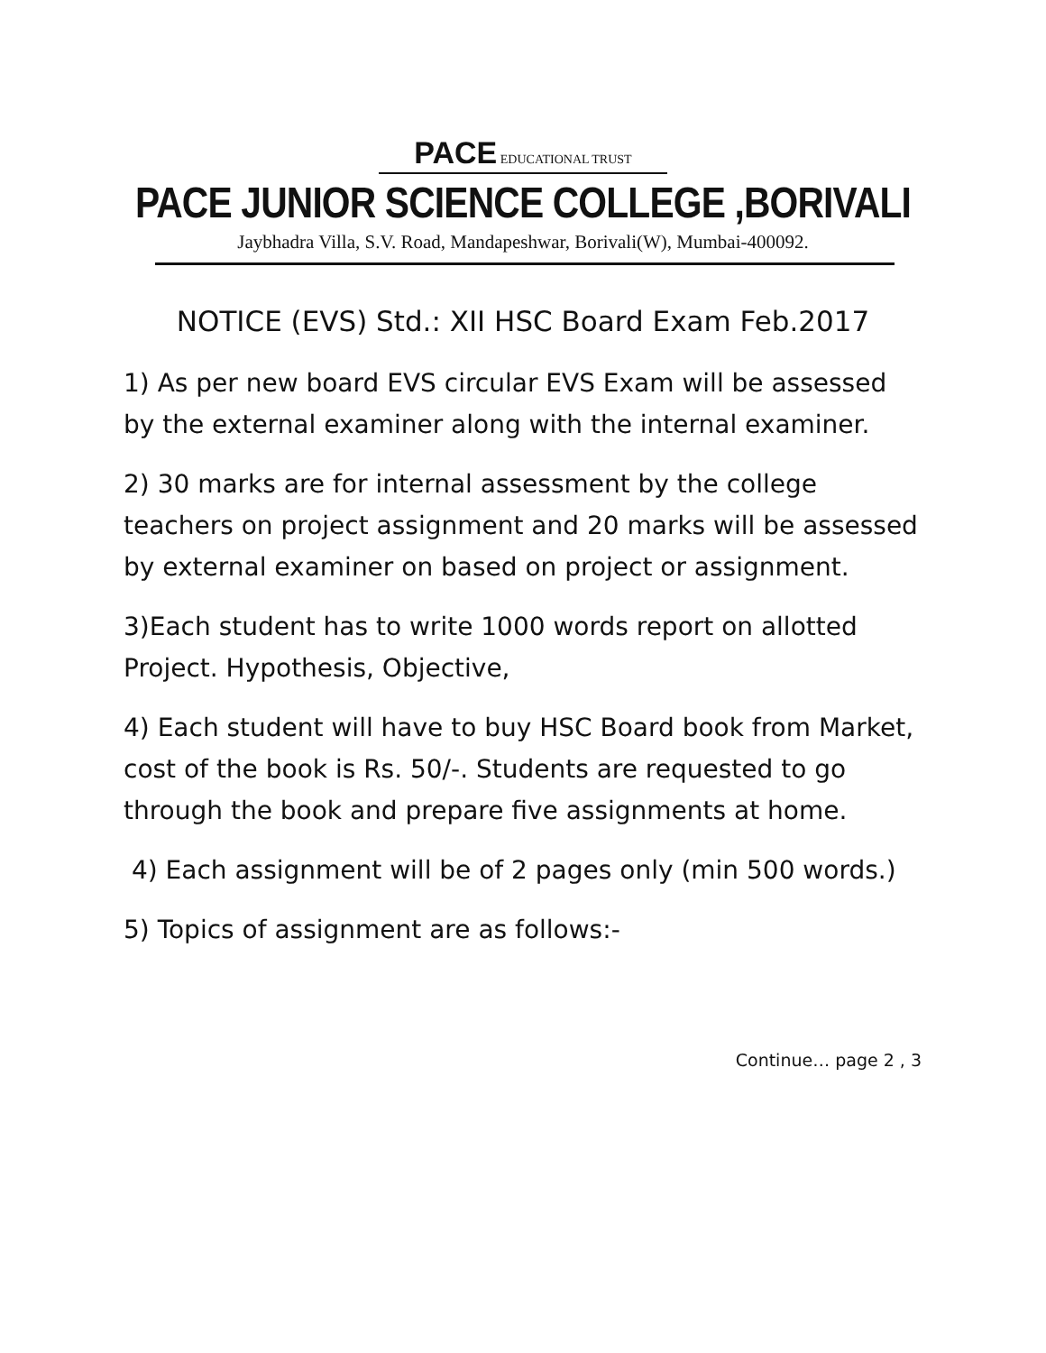PACE EDUCATIONAL TRUST
PACE JUNIOR SCIENCE COLLEGE ,BORIVALI
Jaybhadra Villa, S.V. Road, Mandapeshwar, Borivali(W), Mumbai-400092.
NOTICE (EVS) Std.: XII HSC Board Exam Feb.2017
1) As per new board EVS circular EVS Exam will be assessed by the external examiner along with the internal examiner.
2) 30 marks are for internal assessment by the college teachers on project assignment and 20 marks will be assessed by external examiner on based on project or assignment.
3)Each student has to write 1000 words report on allotted Project. Hypothesis, Objective,
4) Each student will have to buy HSC Board book from Market, cost of the book is Rs. 50/-. Students are requested to go through the book and prepare five assignments at home.
4) Each assignment will be of 2 pages only (min 500 words.)
5) Topics of assignment are as follows:-
Continue… page 2 , 3